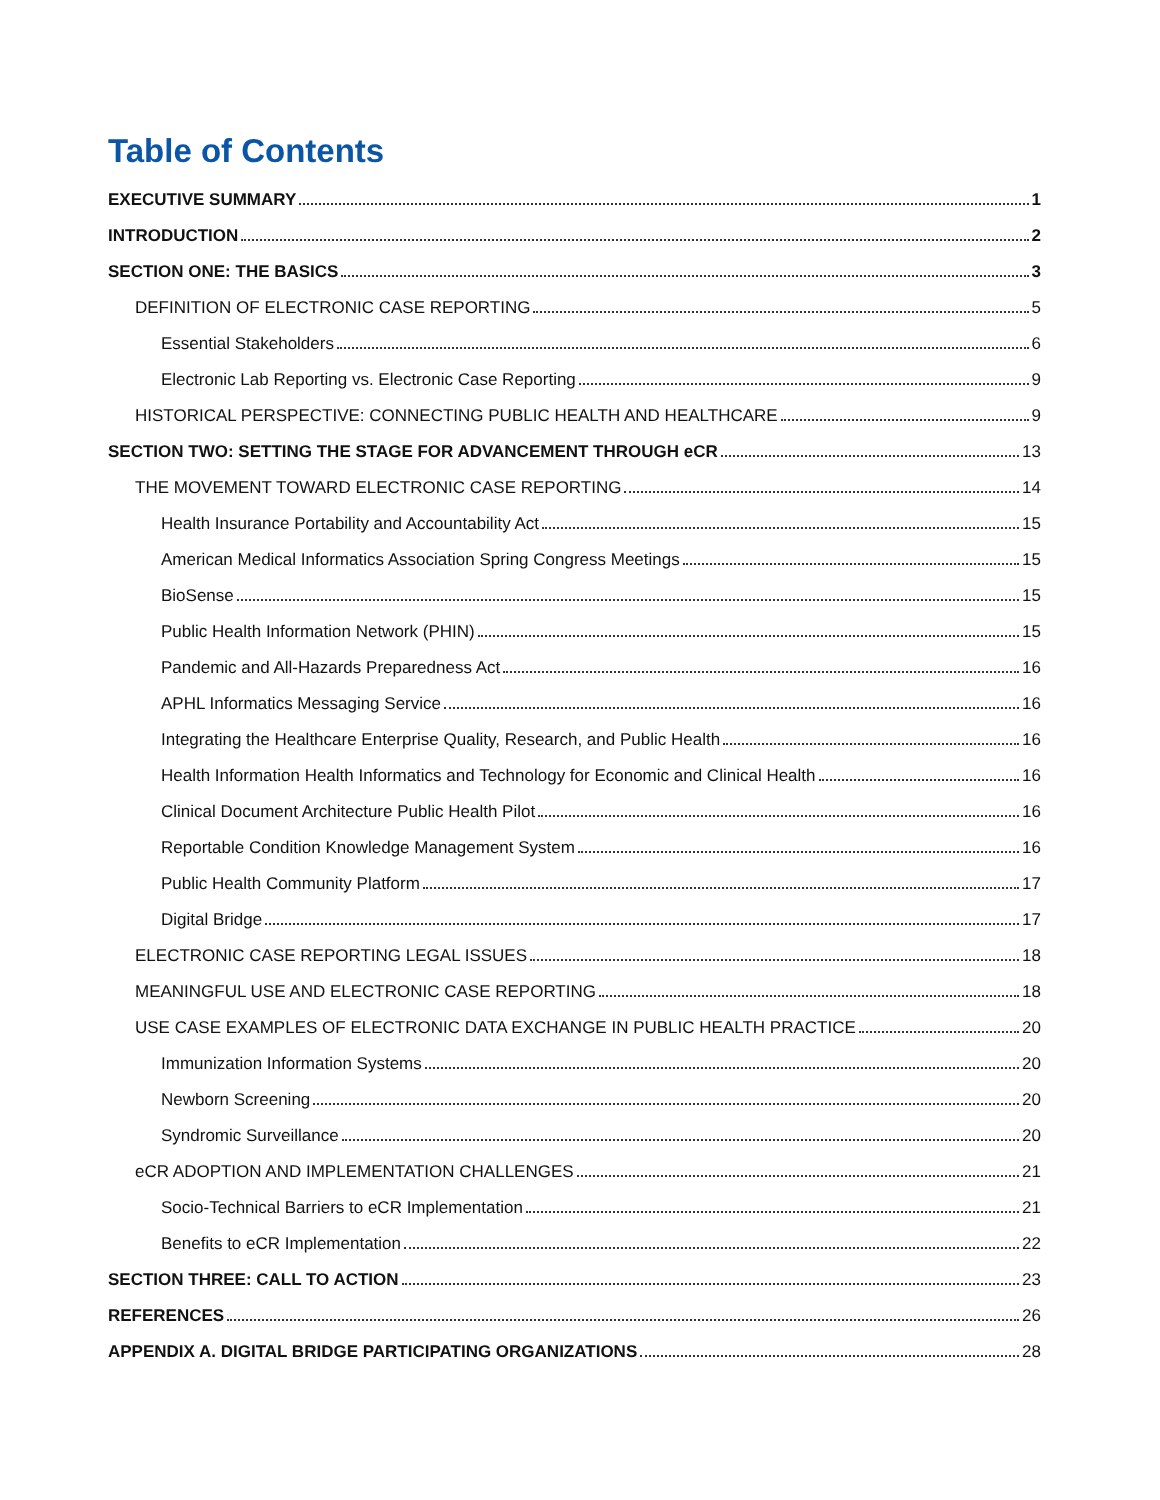Table of Contents
EXECUTIVE SUMMARY 1
INTRODUCTION 2
SECTION ONE: THE BASICS 3
DEFINITION OF ELECTRONIC CASE REPORTING 5
Essential Stakeholders 6
Electronic Lab Reporting vs. Electronic Case Reporting 9
HISTORICAL PERSPECTIVE: CONNECTING PUBLIC HEALTH AND HEALTHCARE 9
SECTION TWO: SETTING THE STAGE FOR ADVANCEMENT THROUGH eCR 13
THE MOVEMENT TOWARD ELECTRONIC CASE REPORTING 14
Health Insurance Portability and Accountability Act 15
American Medical Informatics Association Spring Congress Meetings 15
BioSense 15
Public Health Information Network (PHIN) 15
Pandemic and All-Hazards Preparedness Act 16
APHL Informatics Messaging Service 16
Integrating the Healthcare Enterprise Quality, Research, and Public Health 16
Health Information Health Informatics and Technology for Economic and Clinical Health 16
Clinical Document Architecture Public Health Pilot 16
Reportable Condition Knowledge Management System 16
Public Health Community Platform 17
Digital Bridge 17
ELECTRONIC CASE REPORTING LEGAL ISSUES 18
MEANINGFUL USE AND ELECTRONIC CASE REPORTING 18
USE CASE EXAMPLES OF ELECTRONIC DATA EXCHANGE IN PUBLIC HEALTH PRACTICE 20
Immunization Information Systems 20
Newborn Screening 20
Syndromic Surveillance 20
eCR ADOPTION AND IMPLEMENTATION CHALLENGES 21
Socio-Technical Barriers to eCR Implementation 21
Benefits to eCR Implementation 22
SECTION THREE: CALL TO ACTION 23
REFERENCES 26
APPENDIX A. DIGITAL BRIDGE PARTICIPATING ORGANIZATIONS 28